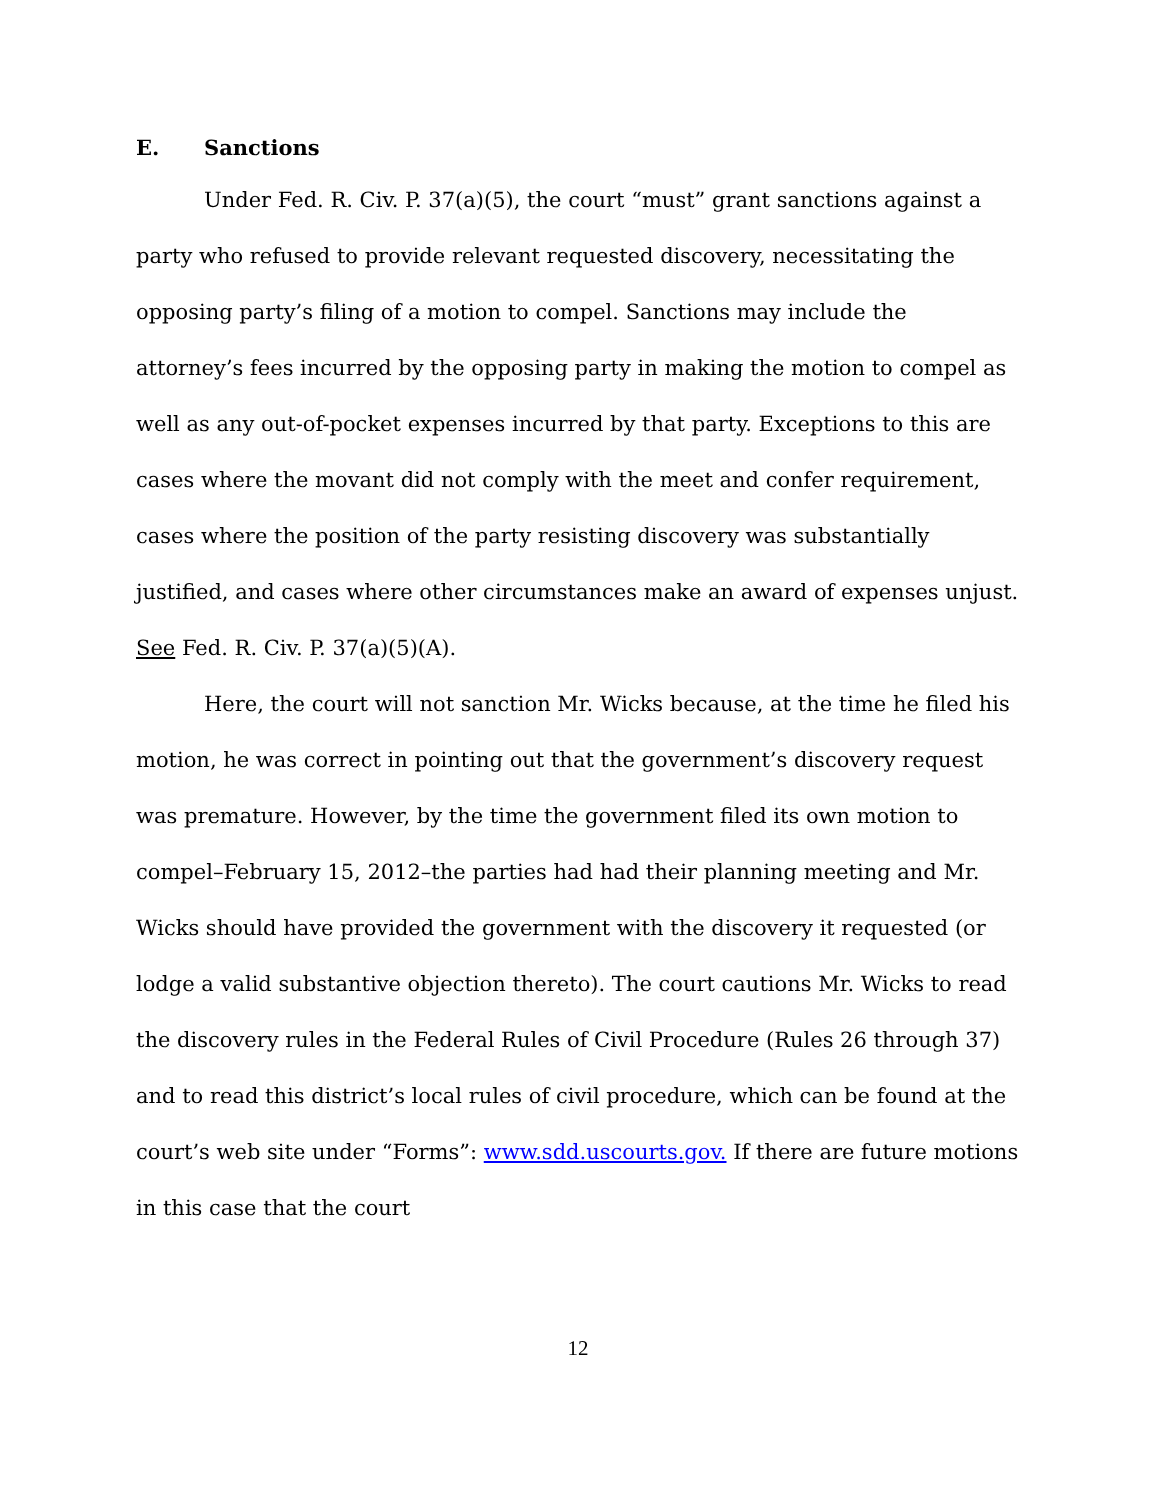E. Sanctions
Under Fed. R. Civ. P. 37(a)(5), the court “must” grant sanctions against a party who refused to provide relevant requested discovery, necessitating the opposing party’s filing of a motion to compel. Sanctions may include the attorney’s fees incurred by the opposing party in making the motion to compel as well as any out-of-pocket expenses incurred by that party. Exceptions to this are cases where the movant did not comply with the meet and confer requirement, cases where the position of the party resisting discovery was substantially justified, and cases where other circumstances make an award of expenses unjust. See Fed. R. Civ. P. 37(a)(5)(A).
Here, the court will not sanction Mr. Wicks because, at the time he filed his motion, he was correct in pointing out that the government’s discovery request was premature. However, by the time the government filed its own motion to compel–February 15, 2012–the parties had had their planning meeting and Mr. Wicks should have provided the government with the discovery it requested (or lodge a valid substantive objection thereto). The court cautions Mr. Wicks to read the discovery rules in the Federal Rules of Civil Procedure (Rules 26 through 37) and to read this district’s local rules of civil procedure, which can be found at the court’s web site under “Forms”: www.sdd.uscourts.gov. If there are future motions in this case that the court
12